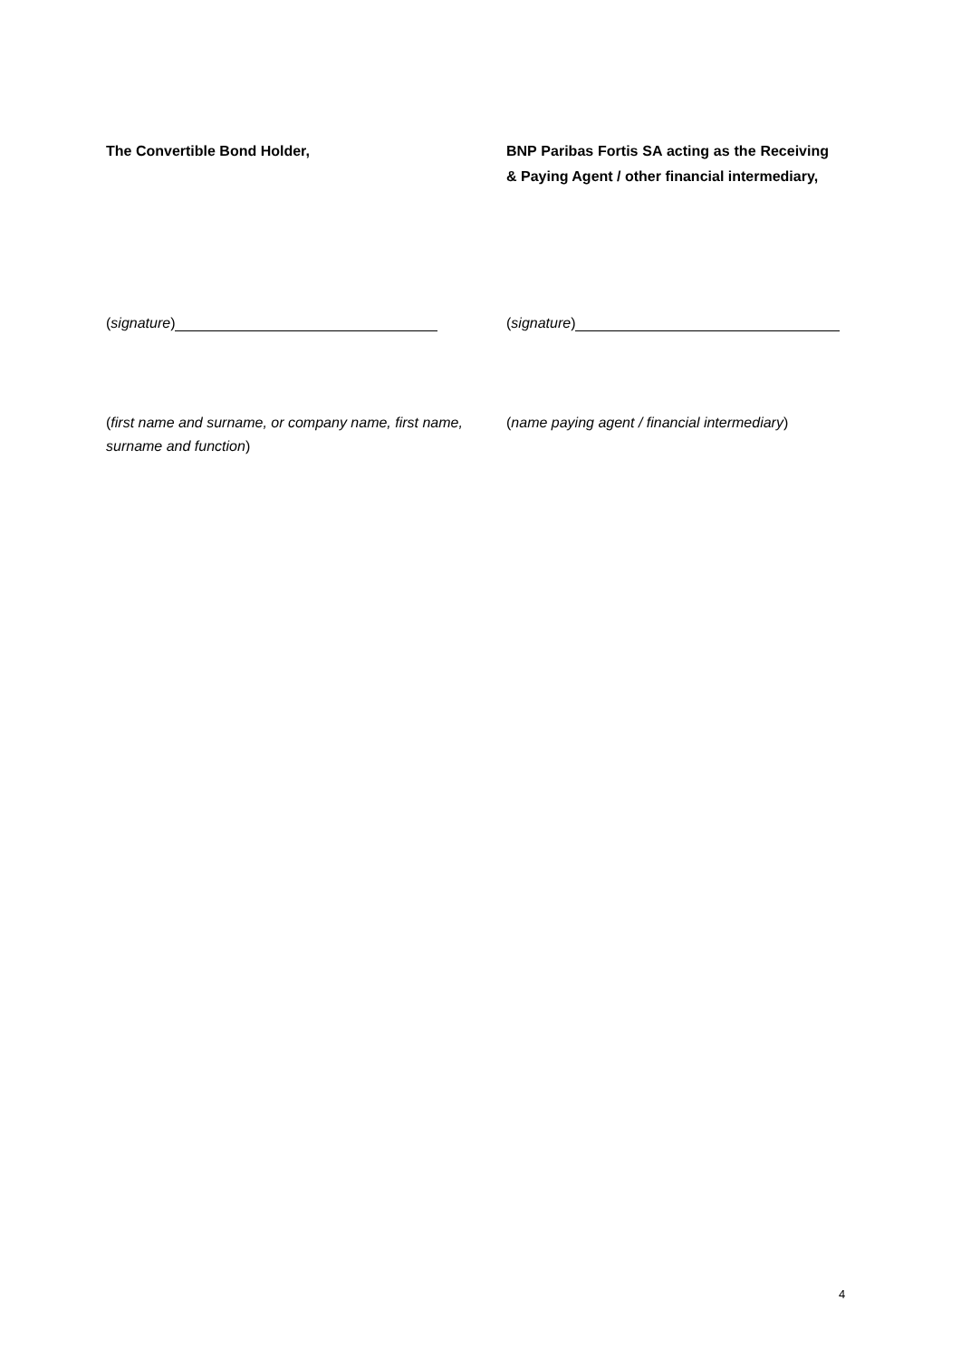The Convertible Bond Holder,
BNP Paribas Fortis SA acting as the Receiving & Paying Agent / other financial intermediary,
(signature) (signature)
(first name and surname, or company name, first name, surname and function)
(name paying agent / financial intermediary)
4